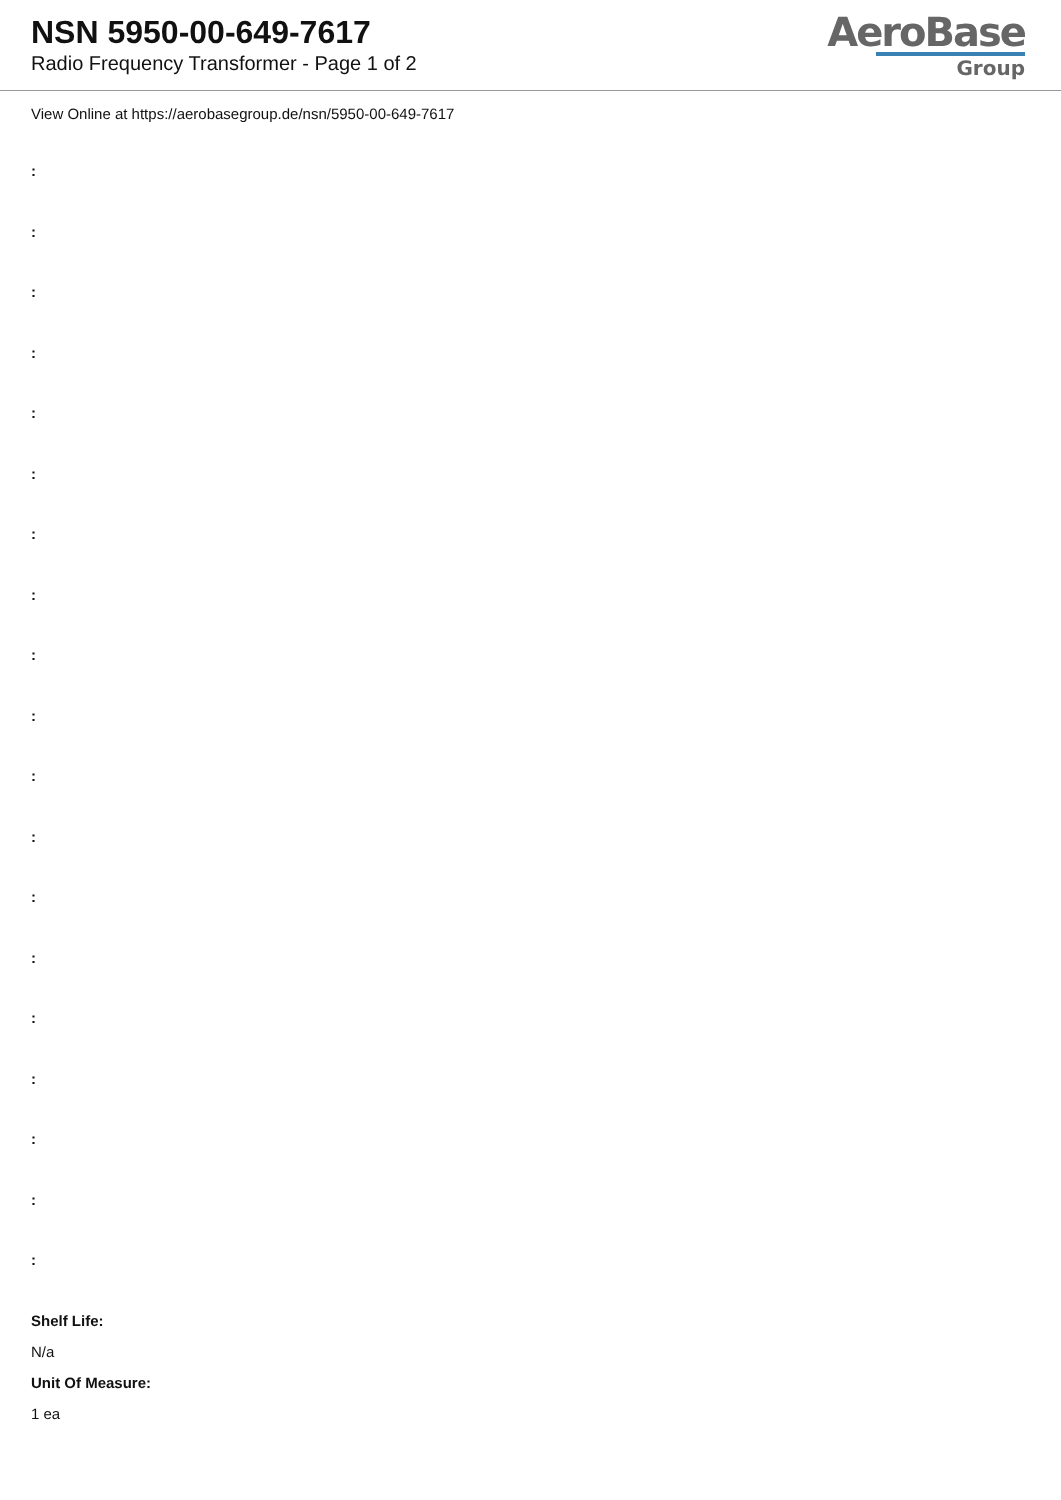NSN 5950-00-649-7617
Radio Frequency Transformer - Page 1 of 2
AeroBase
Group
View Online at https://aerobasegroup.de/nsn/5950-00-649-7617
:
:
:
:
:
:
:
:
:
:
:
:
:
:
:
:
:
:
:
Shelf Life:
N/a
Unit Of Measure:
1 ea